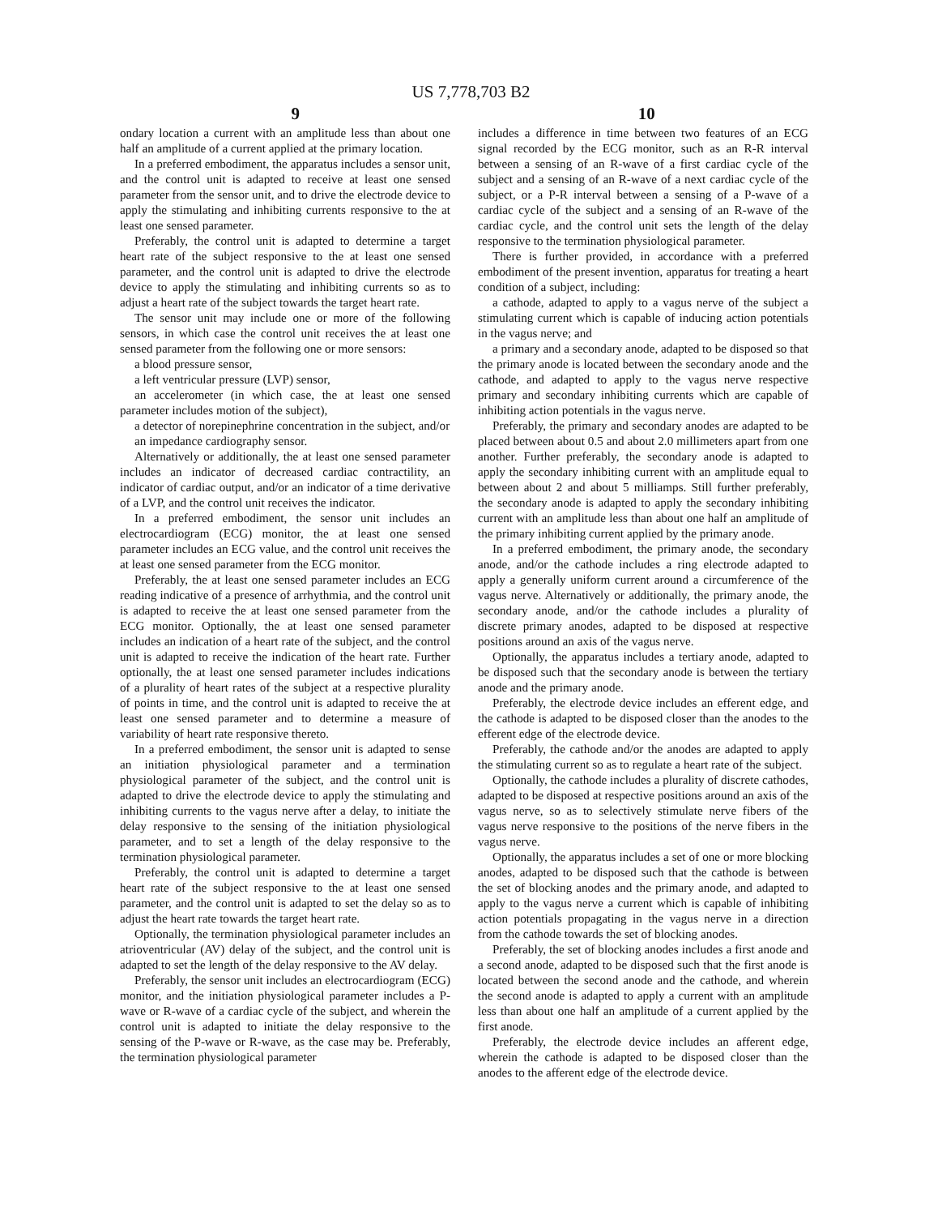US 7,778,703 B2
9 10
ondary location a current with an amplitude less than about one half an amplitude of a current applied at the primary location.
In a preferred embodiment, the apparatus includes a sensor unit, and the control unit is adapted to receive at least one sensed parameter from the sensor unit, and to drive the electrode device to apply the stimulating and inhibiting currents responsive to the at least one sensed parameter.
Preferably, the control unit is adapted to determine a target heart rate of the subject responsive to the at least one sensed parameter, and the control unit is adapted to drive the electrode device to apply the stimulating and inhibiting currents so as to adjust a heart rate of the subject towards the target heart rate.
The sensor unit may include one or more of the following sensors, in which case the control unit receives the at least one sensed parameter from the following one or more sensors:
a blood pressure sensor,
a left ventricular pressure (LVP) sensor,
an accelerometer (in which case, the at least one sensed parameter includes motion of the subject),
a detector of norepinephrine concentration in the subject, and/or
an impedance cardiography sensor.
Alternatively or additionally, the at least one sensed parameter includes an indicator of decreased cardiac contractility, an indicator of cardiac output, and/or an indicator of a time derivative of a LVP, and the control unit receives the indicator.
In a preferred embodiment, the sensor unit includes an electrocardiogram (ECG) monitor, the at least one sensed parameter includes an ECG value, and the control unit receives the at least one sensed parameter from the ECG monitor.
Preferably, the at least one sensed parameter includes an ECG reading indicative of a presence of arrhythmia, and the control unit is adapted to receive the at least one sensed parameter from the ECG monitor. Optionally, the at least one sensed parameter includes an indication of a heart rate of the subject, and the control unit is adapted to receive the indication of the heart rate. Further optionally, the at least one sensed parameter includes indications of a plurality of heart rates of the subject at a respective plurality of points in time, and the control unit is adapted to receive the at least one sensed parameter and to determine a measure of variability of heart rate responsive thereto.
In a preferred embodiment, the sensor unit is adapted to sense an initiation physiological parameter and a termination physiological parameter of the subject, and the control unit is adapted to drive the electrode device to apply the stimulating and inhibiting currents to the vagus nerve after a delay, to initiate the delay responsive to the sensing of the initiation physiological parameter, and to set a length of the delay responsive to the termination physiological parameter.
Preferably, the control unit is adapted to determine a target heart rate of the subject responsive to the at least one sensed parameter, and the control unit is adapted to set the delay so as to adjust the heart rate towards the target heart rate.
Optionally, the termination physiological parameter includes an atrioventricular (AV) delay of the subject, and the control unit is adapted to set the length of the delay responsive to the AV delay.
Preferably, the sensor unit includes an electrocardiogram (ECG) monitor, and the initiation physiological parameter includes a P-wave or R-wave of a cardiac cycle of the subject, and wherein the control unit is adapted to initiate the delay responsive to the sensing of the P-wave or R-wave, as the case may be. Preferably, the termination physiological parameter
includes a difference in time between two features of an ECG signal recorded by the ECG monitor, such as an R-R interval between a sensing of an R-wave of a first cardiac cycle of the subject and a sensing of an R-wave of a next cardiac cycle of the subject, or a P-R interval between a sensing of a P-wave of a cardiac cycle of the subject and a sensing of an R-wave of the cardiac cycle, and the control unit sets the length of the delay responsive to the termination physiological parameter.
There is further provided, in accordance with a preferred embodiment of the present invention, apparatus for treating a heart condition of a subject, including:
a cathode, adapted to apply to a vagus nerve of the subject a stimulating current which is capable of inducing action potentials in the vagus nerve; and
a primary and a secondary anode, adapted to be disposed so that the primary anode is located between the secondary anode and the cathode, and adapted to apply to the vagus nerve respective primary and secondary inhibiting currents which are capable of inhibiting action potentials in the vagus nerve.
Preferably, the primary and secondary anodes are adapted to be placed between about 0.5 and about 2.0 millimeters apart from one another. Further preferably, the secondary anode is adapted to apply the secondary inhibiting current with an amplitude equal to between about 2 and about 5 milliamps. Still further preferably, the secondary anode is adapted to apply the secondary inhibiting current with an amplitude less than about one half an amplitude of the primary inhibiting current applied by the primary anode.
In a preferred embodiment, the primary anode, the secondary anode, and/or the cathode includes a ring electrode adapted to apply a generally uniform current around a circumference of the vagus nerve. Alternatively or additionally, the primary anode, the secondary anode, and/or the cathode includes a plurality of discrete primary anodes, adapted to be disposed at respective positions around an axis of the vagus nerve.
Optionally, the apparatus includes a tertiary anode, adapted to be disposed such that the secondary anode is between the tertiary anode and the primary anode.
Preferably, the electrode device includes an efferent edge, and the cathode is adapted to be disposed closer than the anodes to the efferent edge of the electrode device.
Preferably, the cathode and/or the anodes are adapted to apply the stimulating current so as to regulate a heart rate of the subject.
Optionally, the cathode includes a plurality of discrete cathodes, adapted to be disposed at respective positions around an axis of the vagus nerve, so as to selectively stimulate nerve fibers of the vagus nerve responsive to the positions of the nerve fibers in the vagus nerve.
Optionally, the apparatus includes a set of one or more blocking anodes, adapted to be disposed such that the cathode is between the set of blocking anodes and the primary anode, and adapted to apply to the vagus nerve a current which is capable of inhibiting action potentials propagating in the vagus nerve in a direction from the cathode towards the set of blocking anodes.
Preferably, the set of blocking anodes includes a first anode and a second anode, adapted to be disposed such that the first anode is located between the second anode and the cathode, and wherein the second anode is adapted to apply a current with an amplitude less than about one half an amplitude of a current applied by the first anode.
Preferably, the electrode device includes an afferent edge, wherein the cathode is adapted to be disposed closer than the anodes to the afferent edge of the electrode device.